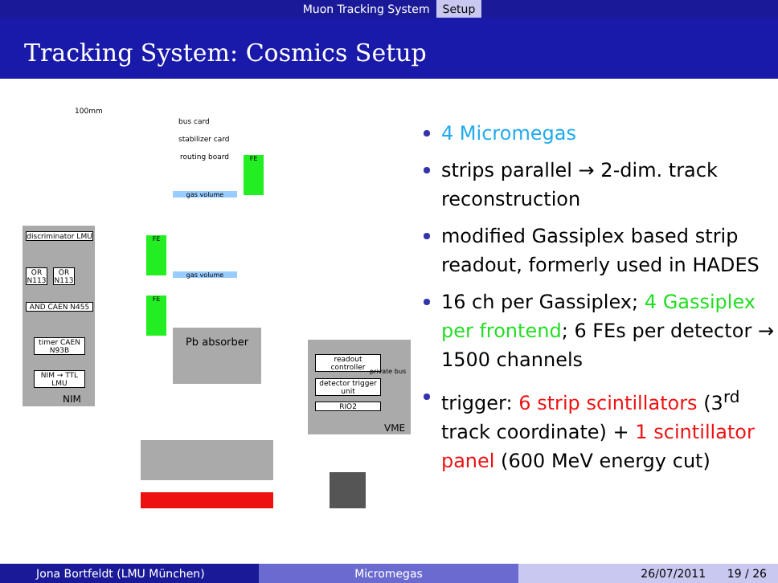Muon Tracking System Setup
Tracking System: Cosmics Setup
100mm
discriminator LMU
OR N113
OR N113
AND CAEN N455
timer CAEN N93B
NIM → TTL LMU
NIM
bus card
stabilizer card
routing board
gas volume
gas volume
FE
FE
FE
Pb absorber
readout controller
private bus
detector trigger unit
RIO2
VME
4 Micromegas
strips parallel → 2-dim. track reconstruction
modified Gassiplex based strip readout, formerly used in HADES
16 ch per Gassiplex; 4 Gassiplex per frontend; 6 FEs per detector → 1500 channels
trigger: 6 strip scintillators (3<sup>rd</sup> track coordinate) + 1 scintillator panel (600 MeV energy cut)
Jona Bortfeldt (LMU München) Micromegas 26/07/2011 19 / 26